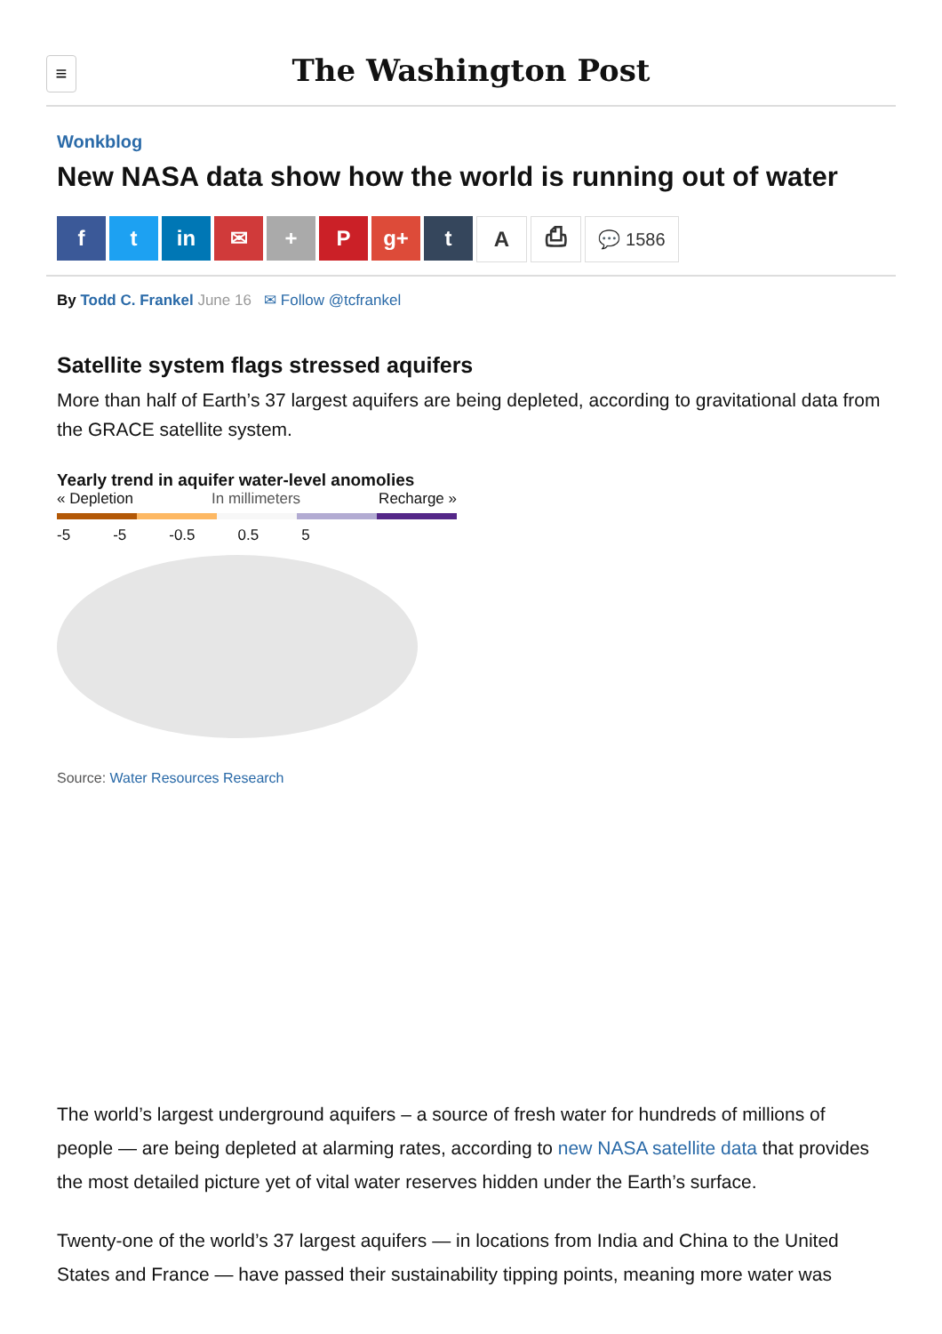≡
The Washington Post
Wonkblog
New NASA data show how the world is running out of water
ft in ✉ + P g+ t A ⎙ 💬 1586
By Todd C. Frankel June 16 ✉ Follow @tcfrankel
Satellite system flags stressed aquifers
More than half of Earth’s 37 largest aquifers are being depleted, according to gravitational data from the GRACE satellite system.
Yearly trend in aquifer water-level anomolies
« Depletion In millimeters Recharge »
-5 -5 -0.5 0.5 5
Source: Water Resources Research
The world’s largest underground aquifers – a source of fresh water for hundreds of millions of people — are being depleted at alarming rates, according to new NASA satellite data that provides the most detailed picture yet of vital water reserves hidden under the Earth’s surface.
Twenty-one of the world’s 37 largest aquifers — in locations from India and China to the United States and France — have passed their sustainability tipping points, meaning more water was